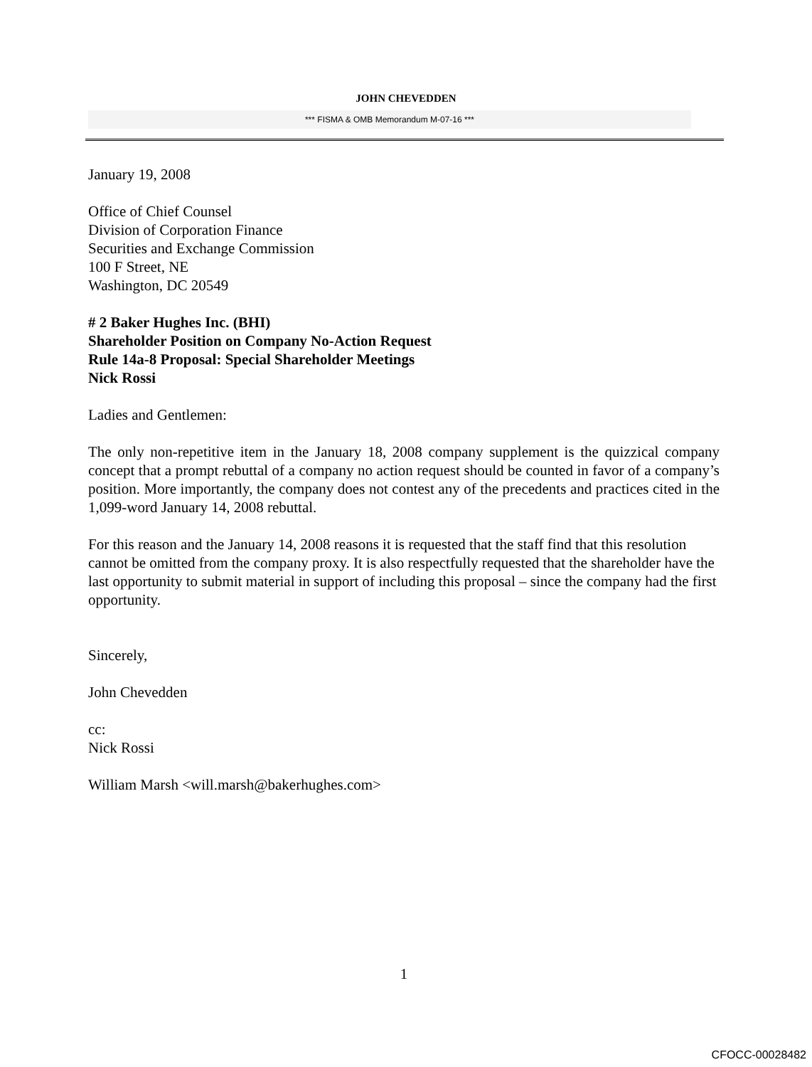JOHN CHEVEDDEN
*** FISMA & OMB Memorandum M-07-16 ***
January 19, 2008
Office of Chief Counsel
Division of Corporation Finance
Securities and Exchange Commission
100 F Street, NE
Washington, DC 20549
# 2 Baker Hughes Inc. (BHI)
Shareholder Position on Company No-Action Request
Rule 14a-8 Proposal: Special Shareholder Meetings
Nick Rossi
Ladies and Gentlemen:
The only non-repetitive item in the January 18, 2008 company supplement is the quizzical company concept that a prompt rebuttal of a company no action request should be counted in favor of a company’s position. More importantly, the company does not contest any of the precedents and practices cited in the 1,099-word January 14, 2008 rebuttal.
For this reason and the January 14, 2008 reasons it is requested that the staff find that this resolution cannot be omitted from the company proxy. It is also respectfully requested that the shareholder have the last opportunity to submit material in support of including this proposal – since the company had the first opportunity.
Sincerely,
John Chevedden
cc:
Nick Rossi
William Marsh <will.marsh@bakerhughes.com>
1
CFOCC-00028482